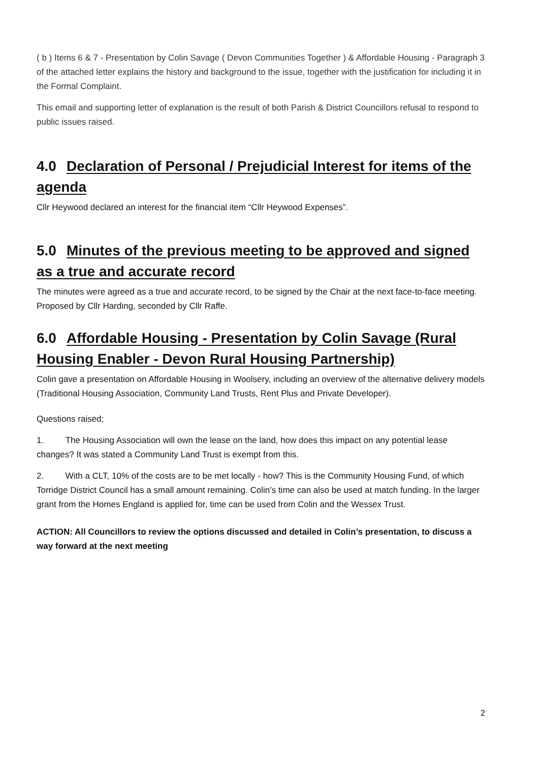( b ) Items 6 & 7 - Presentation by Colin Savage ( Devon Communities Together ) & Affordable Housing - Paragraph 3 of the attached letter explains the history and background to the issue, together with the justification for including it in the Formal Complaint.
This email and supporting letter of explanation is the result of both Parish & District Councillors refusal to respond to public issues raised.
4.0 Declaration of Personal / Prejudicial Interest for items of the agenda
Cllr Heywood declared an interest for the financial item “Cllr Heywood Expenses”.
5.0 Minutes of the previous meeting to be approved and signed as a true and accurate record
The minutes were agreed as a true and accurate record, to be signed by the Chair at the next face-to-face meeting. Proposed by Cllr Harding, seconded by Cllr Raffe.
6.0 Affordable Housing - Presentation by Colin Savage (Rural Housing Enabler - Devon Rural Housing Partnership)
Colin gave a presentation on Affordable Housing in Woolsery, including an overview of the alternative delivery models (Traditional Housing Association, Community Land Trusts, Rent Plus and Private Developer).
Questions raised;
1. The Housing Association will own the lease on the land, how does this impact on any potential lease changes? It was stated a Community Land Trust is exempt from this.
2. With a CLT, 10% of the costs are to be met locally - how? This is the Community Housing Fund, of which Torridge District Council has a small amount remaining. Colin’s time can also be used at match funding. In the larger grant from the Homes England is applied for, time can be used from Colin and the Wessex Trust.
ACTION: All Councillors to review the options discussed and detailed in Colin’s presentation, to discuss a way forward at the next meeting
2